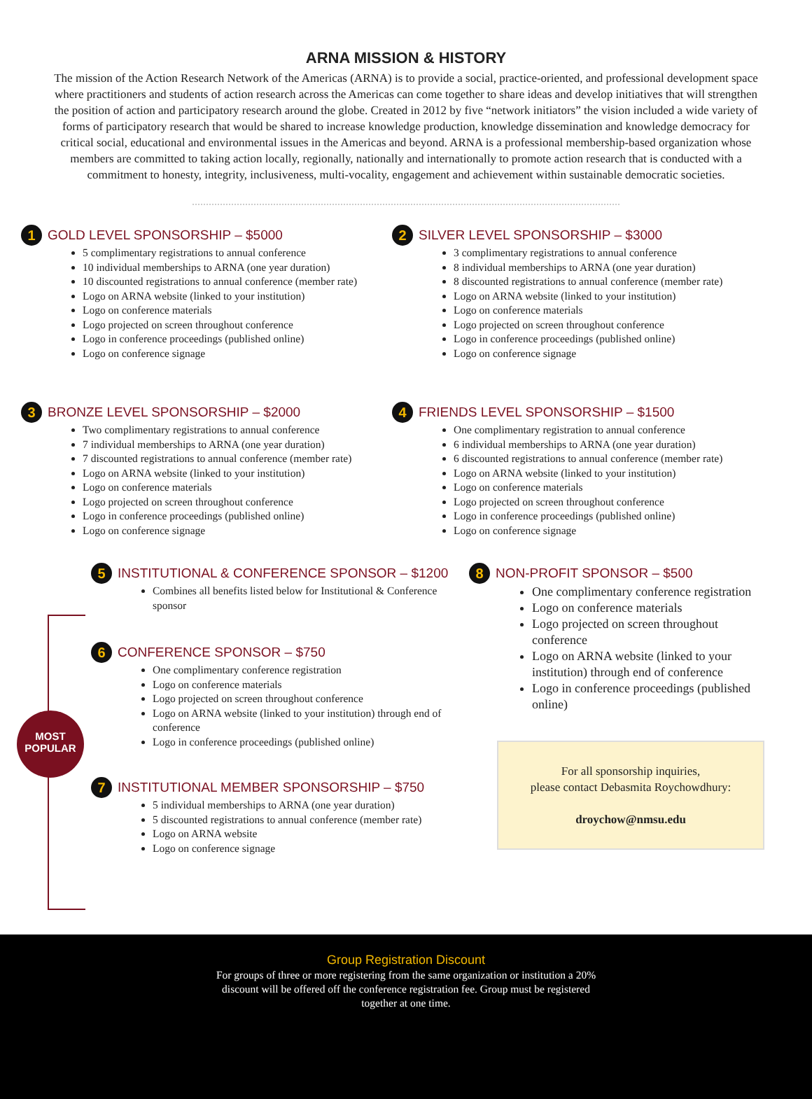ARNA MISSION & HISTORY
The mission of the Action Research Network of the Americas (ARNA) is to provide a social, practice-oriented, and professional development space where practitioners and students of action research across the Americas can come together to share ideas and develop initiatives that will strengthen the position of action and participatory research around the globe. Created in 2012 by five “network initiators” the vision included a wide variety of forms of participatory research that would be shared to increase knowledge production, knowledge dissemination and knowledge democracy for critical social, educational and environmental issues in the Americas and beyond. ARNA is a professional membership-based organization whose members are committed to taking action locally, regionally, nationally and internationally to promote action research that is conducted with a commitment to honesty, integrity, inclusiveness, multi-vocality, engagement and achievement within sustainable democratic societies.
1 GOLD LEVEL SPONSORSHIP – $5000
5 complimentary registrations to annual conference
10 individual memberships to ARNA (one year duration)
10 discounted registrations to annual conference (member rate)
Logo on ARNA website (linked to your institution)
Logo on conference materials
Logo projected on screen throughout conference
Logo in conference proceedings (published online)
Logo on conference signage
2 SILVER LEVEL SPONSORSHIP – $3000
3 complimentary registrations to annual conference
8 individual memberships to ARNA (one year duration)
8 discounted registrations to annual conference (member rate)
Logo on ARNA website (linked to your institution)
Logo on conference materials
Logo projected on screen throughout conference
Logo in conference proceedings (published online)
Logo on conference signage
3 BRONZE LEVEL SPONSORSHIP – $2000
Two complimentary registrations to annual conference
7 individual memberships to ARNA (one year duration)
7 discounted registrations to annual conference (member rate)
Logo on ARNA website (linked to your institution)
Logo on conference materials
Logo projected on screen throughout conference
Logo in conference proceedings (published online)
Logo on conference signage
4 FRIENDS LEVEL SPONSORSHIP – $1500
One complimentary registration to annual conference
6 individual memberships to ARNA (one year duration)
6 discounted registrations to annual conference (member rate)
Logo on ARNA website (linked to your institution)
Logo on conference materials
Logo projected on screen throughout conference
Logo in conference proceedings (published online)
Logo on conference signage
MOST
POPULAR
5 INSTITUTIONAL & CONFERENCE SPONSOR – $1200
Combines all benefits listed below for Institutional & Conference sponsor
6 CONFERENCE SPONSOR – $750
One complimentary conference registration
Logo on conference materials
Logo projected on screen throughout conference
Logo on ARNA website (linked to your institution) through end of conference
Logo in conference proceedings (published online)
7 INSTITUTIONAL MEMBER SPONSORSHIP – $750
5 individual memberships to ARNA (one year duration)
5 discounted registrations to annual conference (member rate)
Logo on ARNA website
Logo on conference signage
8 NON-PROFIT SPONSOR – $500
One complimentary conference registration
Logo on conference materials
Logo projected on screen throughout conference
Logo on ARNA website (linked to your institution) through end of conference
Logo in conference proceedings (published online)
For all sponsorship inquiries,
please contact Debasmita Roychowdhury:
droychow@nmsu.edu
Group Registration Discount
For groups of three or more registering from the same organization or institution a 20%
discount will be offered off the conference registration fee. Group must be registered
together at one time.